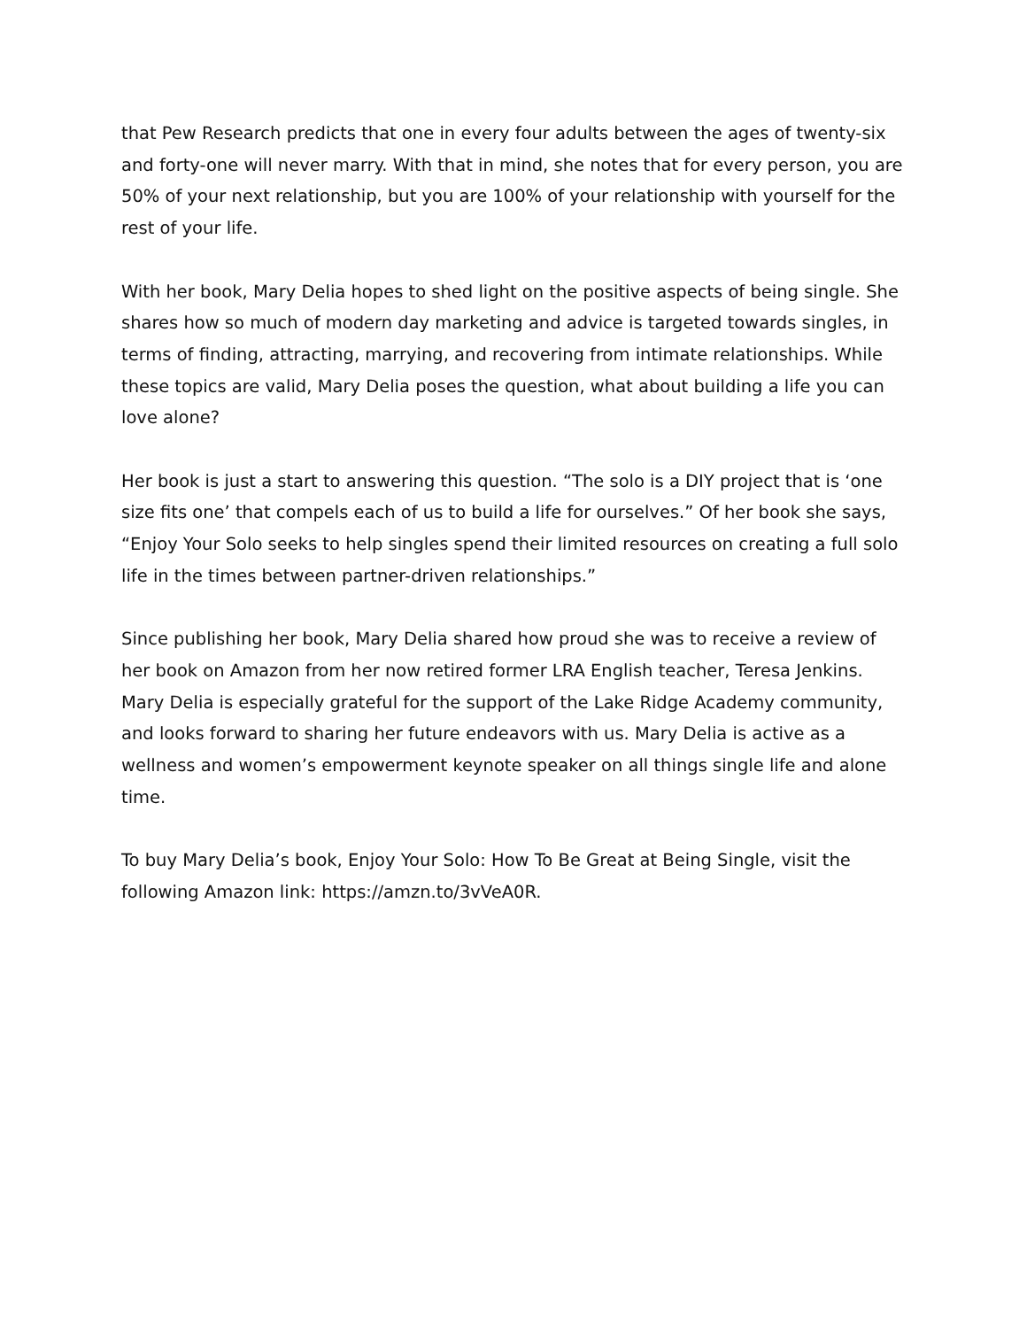that Pew Research predicts that one in every four adults between the ages of twenty-six and forty-one will never marry. With that in mind, she notes that for every person, you are 50% of your next relationship, but you are 100% of your relationship with yourself for the rest of your life.
With her book, Mary Delia hopes to shed light on the positive aspects of being single. She shares how so much of modern day marketing and advice is targeted towards singles, in terms of finding, attracting, marrying, and recovering from intimate relationships. While these topics are valid, Mary Delia poses the question, what about building a life you can love alone?
Her book is just a start to answering this question. “The solo is a DIY project that is ‘one size fits one’ that compels each of us to build a life for ourselves.” Of her book she says, “Enjoy Your Solo seeks to help singles spend their limited resources on creating a full solo life in the times between partner-driven relationships.”
Since publishing her book, Mary Delia shared how proud she was to receive a review of her book on Amazon from her now retired former LRA English teacher, Teresa Jenkins. Mary Delia is especially grateful for the support of the Lake Ridge Academy community, and looks forward to sharing her future endeavors with us. Mary Delia is active as a wellness and women’s empowerment keynote speaker on all things single life and alone time.
To buy Mary Delia’s book, Enjoy Your Solo: How To Be Great at Being Single, visit the following Amazon link: https://amzn.to/3vVeA0R.